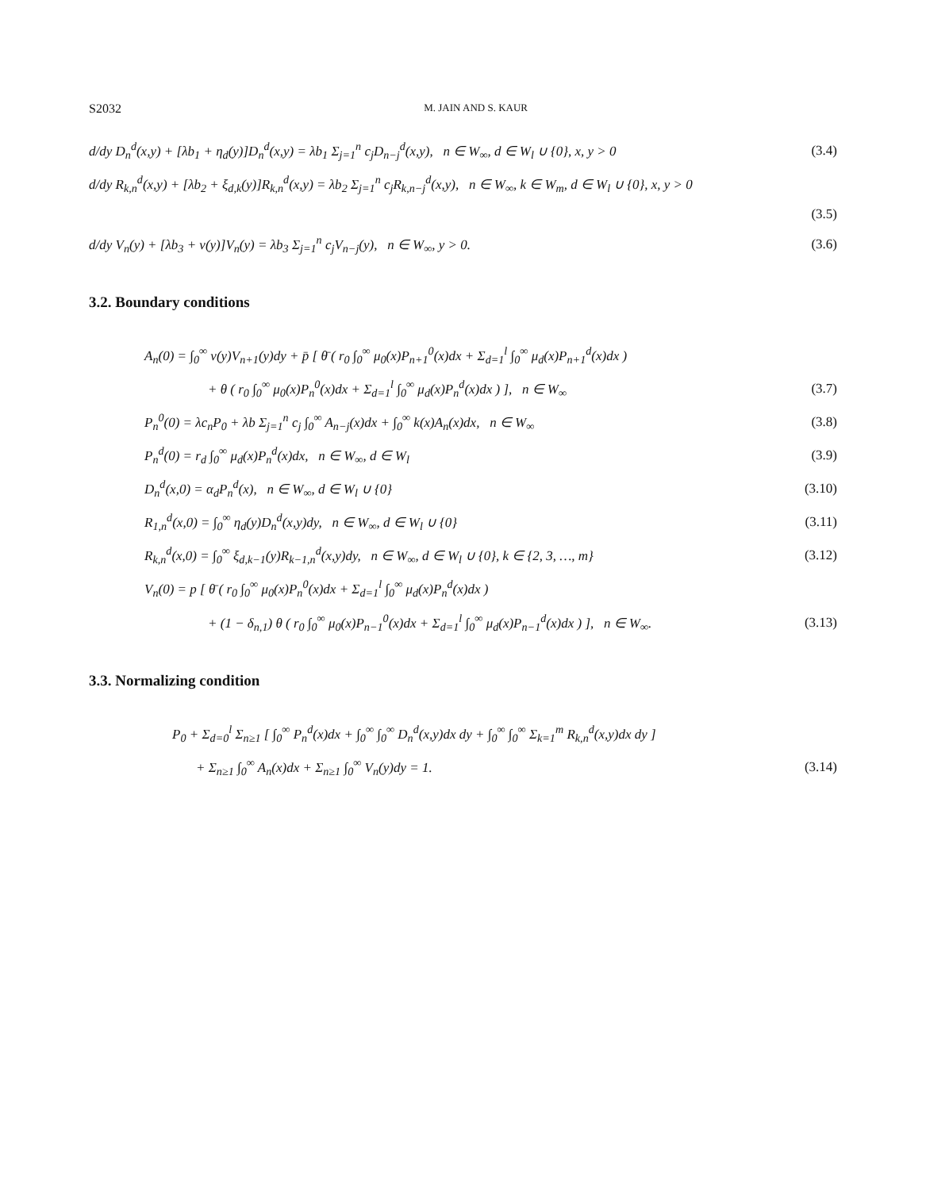S2032 M. JAIN AND S. KAUR
d/dy D<sub>n</sub><sup>d</sup>(x,y) + [λb<sub>1</sub> + η<sub>d</sub>(y)]D<sub>n</sub><sup>d</sup>(x,y) = λb<sub>1</sub> Σ<sub>j=1</sub><sup>n</sup> c<sub>j</sub>D<sub>n−j</sub><sup>d</sup>(x,y), n ∈ W<sub>∞</sub>, d ∈ W<sub>l</sub> ∪ {0}, x, y > 0 (3.4)
d/dy R<sub>k,n</sub><sup>d</sup>(x,y) + [λb<sub>2</sub> + ξ<sub>d,k</sub>(y)]R<sub>k,n</sub><sup>d</sup>(x,y) = λb<sub>2</sub> Σ<sub>j=1</sub><sup>n</sup> c<sub>j</sub>R<sub>k,n−j</sub><sup>d</sup>(x,y), n ∈ W<sub>∞</sub>, k ∈ W<sub>m</sub>, d ∈ W<sub>l</sub> ∪ {0}, x, y > 0
(3.5)
d/dy V<sub>n</sub>(y) + [λb<sub>3</sub> + v(y)]V<sub>n</sub>(y) = λb<sub>3</sub> Σ<sub>j=1</sub><sup>n</sup> c<sub>j</sub>V<sub>n−j</sub>(y), n ∈ W<sub>∞</sub>, y > 0. (3.6)
3.2. Boundary conditions
A<sub>n</sub>(0) = ∫<sub>0</sub><sup>∞</sup> v(y)V<sub>n+1</sub>(y)dy + p̄ [ θ̄ ( r<sub>0</sub> ∫<sub>0</sub><sup>∞</sup> μ<sub>0</sub>(x)P<sub>n+1</sub><sup>0</sup>(x)dx + Σ<sub>d=1</sub><sup>l</sup> ∫<sub>0</sub><sup>∞</sup> μ<sub>d</sub>(x)P<sub>n+1</sub><sup>d</sup>(x)dx )
+ θ ( r<sub>0</sub> ∫<sub>0</sub><sup>∞</sup> μ<sub>0</sub>(x)P<sub>n</sub><sup>0</sup>(x)dx + Σ<sub>d=1</sub><sup>l</sup> ∫<sub>0</sub><sup>∞</sup> μ<sub>d</sub>(x)P<sub>n</sub><sup>d</sup>(x)dx ) ], n ∈ W<sub>∞</sub> (3.7)
P<sub>n</sub><sup>0</sup>(0) = λc<sub>n</sub>P<sub>0</sub> + λb Σ<sub>j=1</sub><sup>n</sup> c<sub>j</sub> ∫<sub>0</sub><sup>∞</sup> A<sub>n−j</sub>(x)dx + ∫<sub>0</sub><sup>∞</sup> k(x)A<sub>n</sub>(x)dx, n ∈ W<sub>∞</sub> (3.8)
P<sub>n</sub><sup>d</sup>(0) = r<sub>d</sub> ∫<sub>0</sub><sup>∞</sup> μ<sub>d</sub>(x)P<sub>n</sub><sup>d</sup>(x)dx, n ∈ W<sub>∞</sub>, d ∈ W<sub>l</sub> (3.9)
D<sub>n</sub><sup>d</sup>(x,0) = α<sub>d</sub>P<sub>n</sub><sup>d</sup>(x), n ∈ W<sub>∞</sub>, d ∈ W<sub>l</sub> ∪ {0} (3.10)
R<sub>1,n</sub><sup>d</sup>(x,0) = ∫<sub>0</sub><sup>∞</sup> η<sub>d</sub>(y)D<sub>n</sub><sup>d</sup>(x,y)dy, n ∈ W<sub>∞</sub>, d ∈ W<sub>l</sub> ∪ {0} (3.11)
R<sub>k,n</sub><sup>d</sup>(x,0) = ∫<sub>0</sub><sup>∞</sup> ξ<sub>d,k−1</sub>(y)R<sub>k−1,n</sub><sup>d</sup>(x,y)dy, n ∈ W<sub>∞</sub>, d ∈ W<sub>l</sub> ∪ {0}, k ∈ {2, 3, …, m} (3.12)
V<sub>n</sub>(0) = p [ θ̄ ( r<sub>0</sub> ∫<sub>0</sub><sup>∞</sup> μ<sub>0</sub>(x)P<sub>n</sub><sup>0</sup>(x)dx + Σ<sub>d=1</sub><sup>l</sup> ∫<sub>0</sub><sup>∞</sup> μ<sub>d</sub>(x)P<sub>n</sub><sup>d</sup>(x)dx )
+ (1 − δ<sub>n,1</sub>) θ ( r<sub>0</sub> ∫<sub>0</sub><sup>∞</sup> μ<sub>0</sub>(x)P<sub>n−1</sub><sup>0</sup>(x)dx + Σ<sub>d=1</sub><sup>l</sup> ∫<sub>0</sub><sup>∞</sup> μ<sub>d</sub>(x)P<sub>n−1</sub><sup>d</sup>(x)dx ) ], n ∈ W<sub>∞</sub>. (3.13)
3.3. Normalizing condition
P<sub>0</sub> + Σ<sub>d=0</sub><sup>l</sup> Σ<sub>n≥1</sub> [ ∫<sub>0</sub><sup>∞</sup> P<sub>n</sub><sup>d</sup>(x)dx + ∫<sub>0</sub><sup>∞</sup> ∫<sub>0</sub><sup>∞</sup> D<sub>n</sub><sup>d</sup>(x,y)dx dy + ∫<sub>0</sub><sup>∞</sup> ∫<sub>0</sub><sup>∞</sup> Σ<sub>k=1</sub><sup>m</sup> R<sub>k,n</sub><sup>d</sup>(x,y)dx dy ]
+ Σ<sub>n≥1</sub> ∫<sub>0</sub><sup>∞</sup> A<sub>n</sub>(x)dx + Σ<sub>n≥1</sub> ∫<sub>0</sub><sup>∞</sup> V<sub>n</sub>(y)dy = 1. (3.14)